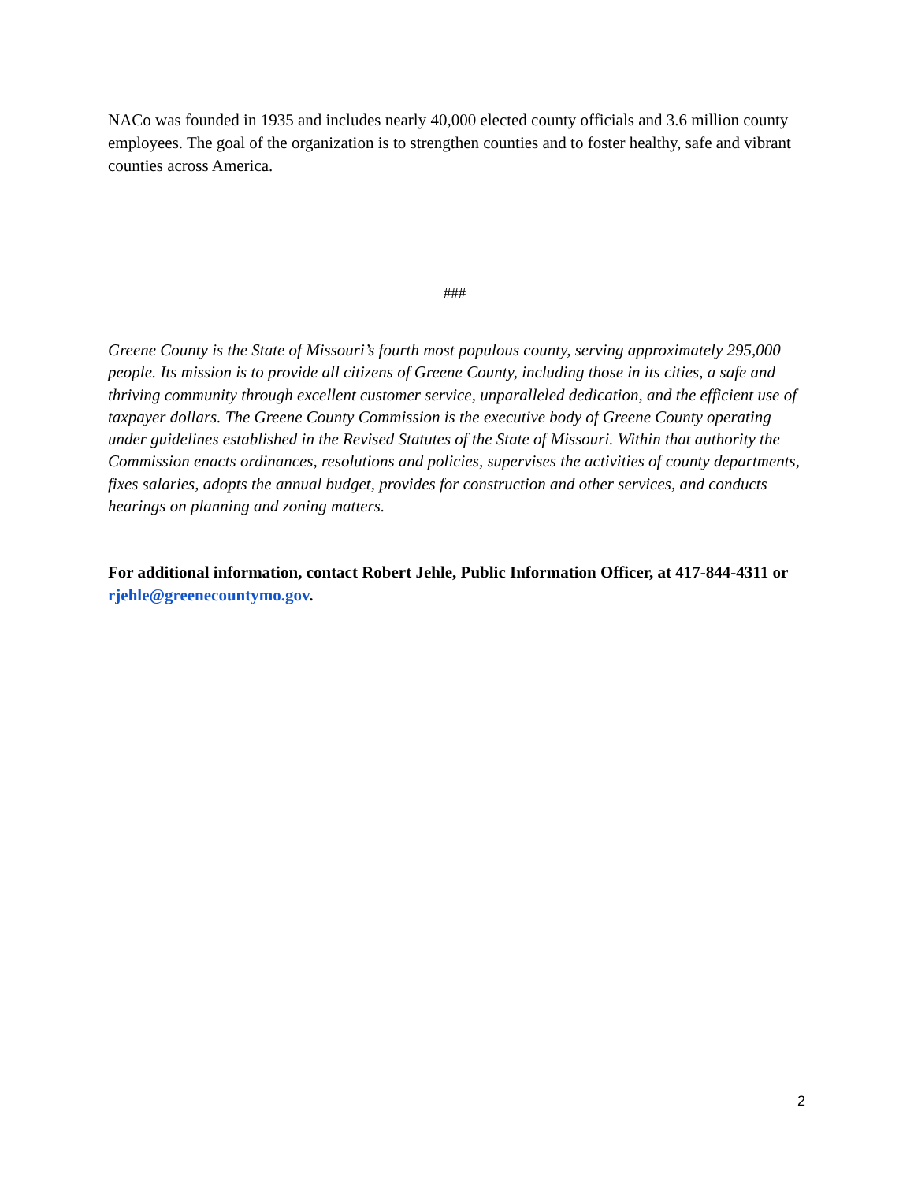NACo was founded in 1935 and includes nearly 40,000 elected county officials and 3.6 million county employees. The goal of the organization is to strengthen counties and to foster healthy, safe and vibrant counties across America.
###
Greene County is the State of Missouri’s fourth most populous county, serving approximately 295,000 people. Its mission is to provide all citizens of Greene County, including those in its cities, a safe and thriving community through excellent customer service, unparalleled dedication, and the efficient use of taxpayer dollars. The Greene County Commission is the executive body of Greene County operating under guidelines established in the Revised Statutes of the State of Missouri. Within that authority the Commission enacts ordinances, resolutions and policies, supervises the activities of county departments, fixes salaries, adopts the annual budget, provides for construction and other services, and conducts hearings on planning and zoning matters.
For additional information, contact Robert Jehle, Public Information Officer, at 417-844-4311 or rjehle@greenecountymo.gov.
2